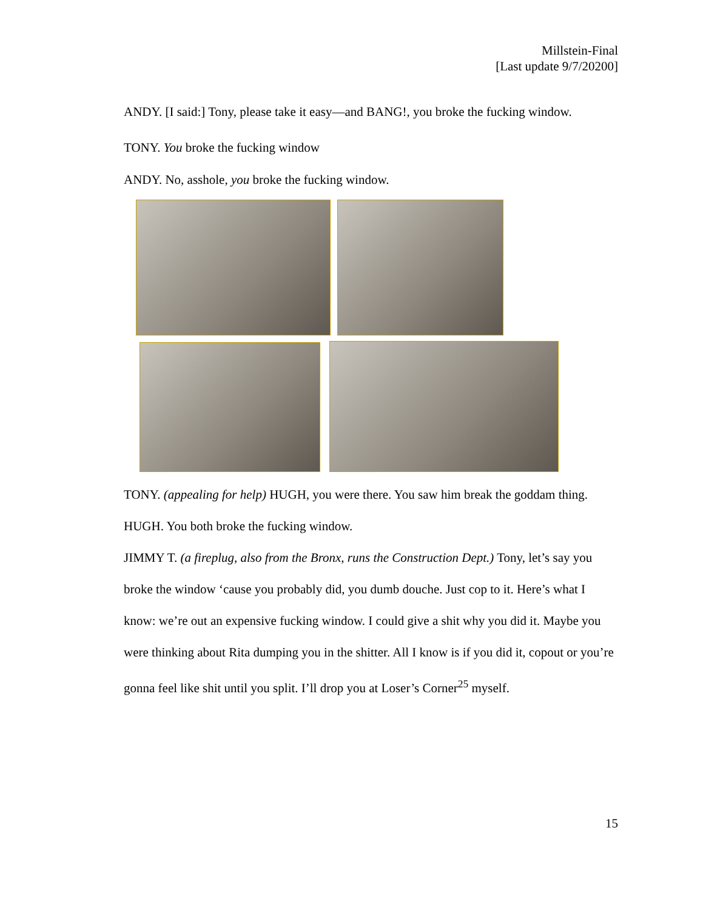Millstein-Final
[Last update 9/7/20200]
ANDY. [I said:] Tony, please take it easy—and BANG!, you broke the fucking window.
TONY. You broke the fucking window
ANDY. No, asshole, you broke the fucking window.
TONY. (appealing for help) HUGH, you were there. You saw him break the goddam thing.
HUGH. You both broke the fucking window.
JIMMY T. (a fireplug, also from the Bronx, runs the Construction Dept.) Tony, let’s say you broke the window ‘cause you probably did, you dumb douche. Just cop to it. Here’s what I know: we’re out an expensive fucking window. I could give a shit why you did it. Maybe you were thinking about Rita dumping you in the shitter. All I know is if you did it, copout or you’re gonna feel like shit until you split. I’ll drop you at Loser’s Corner<sup>25</sup> myself.
15